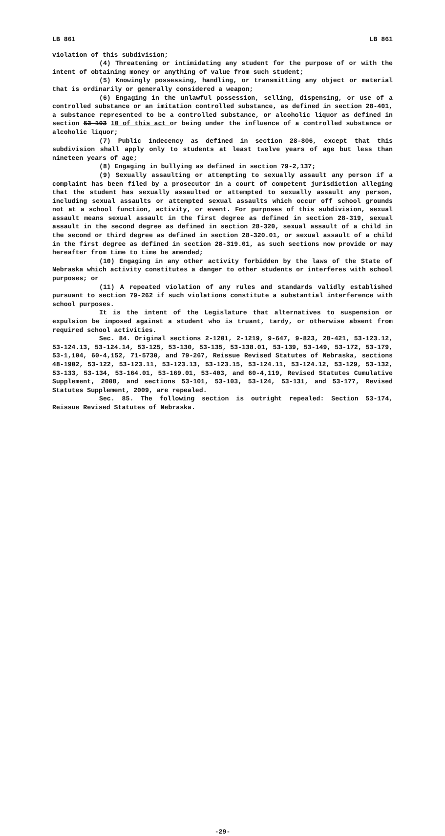LB 861 LB 861
violation of this subdivision;
(4) Threatening or intimidating any student for the purpose of or with the intent of obtaining money or anything of value from such student;
(5) Knowingly possessing, handling, or transmitting any object or material that is ordinarily or generally considered a weapon;
(6) Engaging in the unlawful possession, selling, dispensing, or use of a controlled substance or an imitation controlled substance, as defined in section 28-401, a substance represented to be a controlled substance, or alcoholic liquor as defined in section 53-103 10 of this act or being under the influence of a controlled substance or alcoholic liquor;
(7) Public indecency as defined in section 28-806, except that this subdivision shall apply only to students at least twelve years of age but less than nineteen years of age;
(8) Engaging in bullying as defined in section 79-2,137;
(9) Sexually assaulting or attempting to sexually assault any person if a complaint has been filed by a prosecutor in a court of competent jurisdiction alleging that the student has sexually assaulted or attempted to sexually assault any person, including sexual assaults or attempted sexual assaults which occur off school grounds not at a school function, activity, or event. For purposes of this subdivision, sexual assault means sexual assault in the first degree as defined in section 28-319, sexual assault in the second degree as defined in section 28-320, sexual assault of a child in the second or third degree as defined in section 28-320.01, or sexual assault of a child in the first degree as defined in section 28-319.01, as such sections now provide or may hereafter from time to time be amended;
(10) Engaging in any other activity forbidden by the laws of the State of Nebraska which activity constitutes a danger to other students or interferes with school purposes; or
(11) A repeated violation of any rules and standards validly established pursuant to section 79-262 if such violations constitute a substantial interference with school purposes.
It is the intent of the Legislature that alternatives to suspension or expulsion be imposed against a student who is truant, tardy, or otherwise absent from required school activities.
Sec. 84. Original sections 2-1201, 2-1219, 9-647, 9-823, 28-421, 53-123.12, 53-124.13, 53-124.14, 53-125, 53-130, 53-135, 53-138.01, 53-139, 53-149, 53-172, 53-179, 53-1,104, 60-4,152, 71-5730, and 79-267, Reissue Revised Statutes of Nebraska, sections 48-1902, 53-122, 53-123.11, 53-123.13, 53-123.15, 53-124.11, 53-124.12, 53-129, 53-132, 53-133, 53-134, 53-164.01, 53-169.01, 53-403, and 60-4,119, Revised Statutes Cumulative Supplement, 2008, and sections 53-101, 53-103, 53-124, 53-131, and 53-177, Revised Statutes Supplement, 2009, are repealed.
Sec. 85. The following section is outright repealed: Section 53-174, Reissue Revised Statutes of Nebraska.
-29-